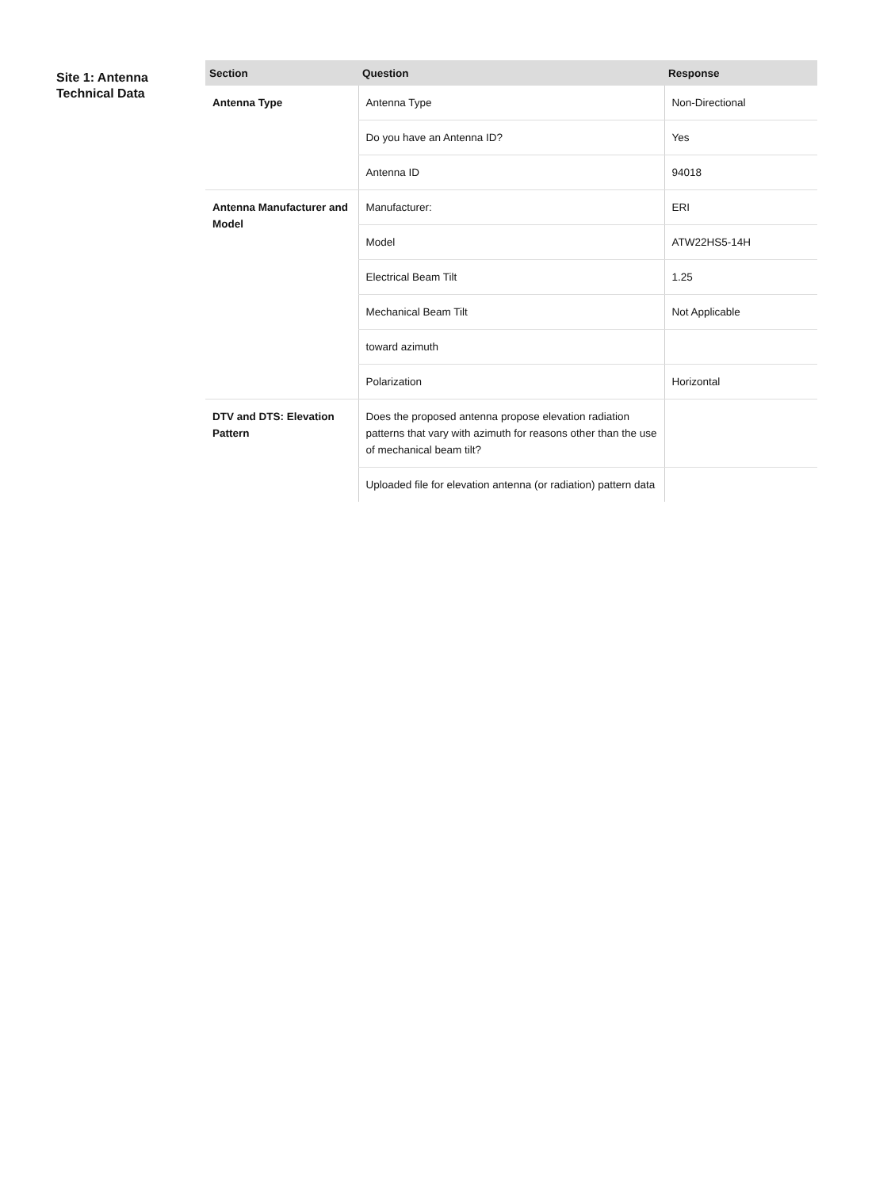Site 1: Antenna Technical Data
| Section | Question | Response |
| --- | --- | --- |
| Antenna Type | Antenna Type | Non-Directional |
| | Do you have an Antenna ID? | Yes |
| | Antenna ID | 94018 |
| Antenna Manufacturer and Model | Manufacturer: | ERI |
| | Model | ATW22HS5-14H |
| | Electrical Beam Tilt | 1.25 |
| | Mechanical Beam Tilt | Not Applicable |
| | toward azimuth | |
| | Polarization | Horizontal |
| DTV and DTS: Elevation Pattern | Does the proposed antenna propose elevation radiation patterns that vary with azimuth for reasons other than the use of mechanical beam tilt? | |
| | Uploaded file for elevation antenna (or radiation) pattern data | |